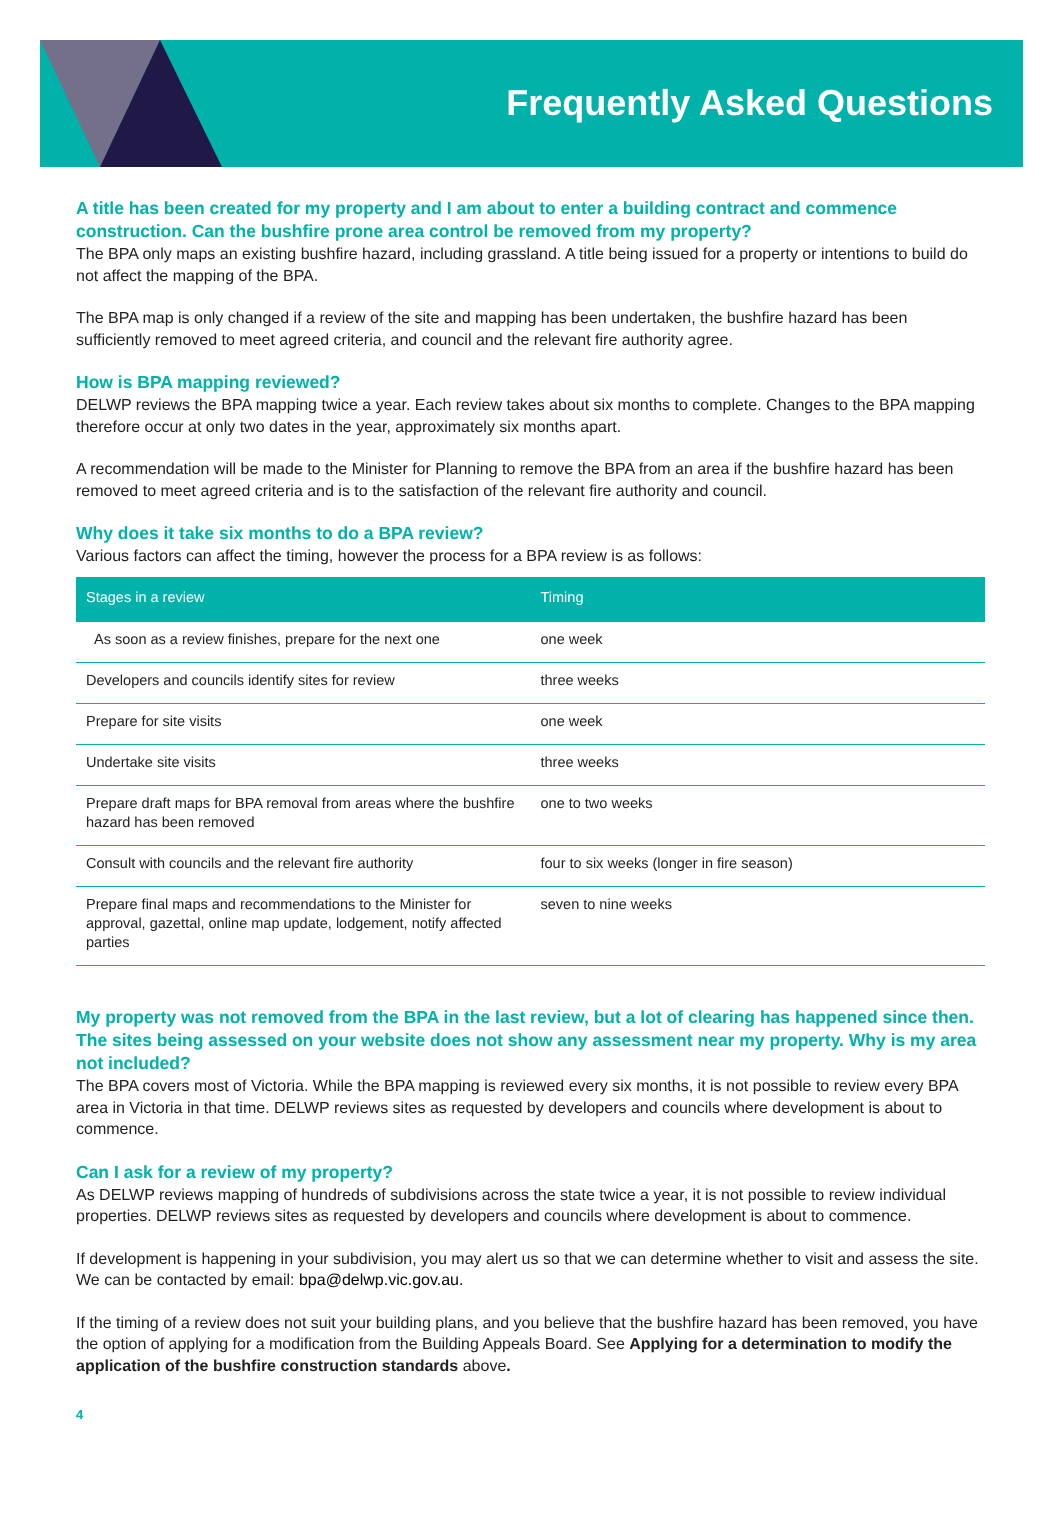Frequently Asked Questions
A title has been created for my property and I am about to enter a building contract and commence construction. Can the bushfire prone area control be removed from my property?
The BPA only maps an existing bushfire hazard, including grassland. A title being issued for a property or intentions to build do not affect the mapping of the BPA.
The BPA map is only changed if a review of the site and mapping has been undertaken, the bushfire hazard has been sufficiently removed to meet agreed criteria, and council and the relevant fire authority agree.
How is BPA mapping reviewed?
DELWP reviews the BPA mapping twice a year. Each review takes about six months to complete. Changes to the BPA mapping therefore occur at only two dates in the year, approximately six months apart.
A recommendation will be made to the Minister for Planning to remove the BPA from an area if the bushfire hazard has been removed to meet agreed criteria and is to the satisfaction of the relevant fire authority and council.
Why does it take six months to do a BPA review?
Various factors can affect the timing, however the process for a BPA review is as follows:
| Stages in a review | Timing |
| --- | --- |
| As soon as a review finishes, prepare for the next one | one week |
| Developers and councils identify sites for review | three weeks |
| Prepare for site visits | one week |
| Undertake site visits | three weeks |
| Prepare draft maps for BPA removal from areas where the bushfire hazard has been removed | one to two weeks |
| Consult with councils and the relevant fire authority | four to six weeks (longer in fire season) |
| Prepare final maps and recommendations to the Minister for approval, gazettal, online map update, lodgement, notify affected parties | seven to nine weeks |
My property was not removed from the BPA in the last review, but a lot of clearing has happened since then. The sites being assessed on your website does not show any assessment near my property. Why is my area not included?
The BPA covers most of Victoria. While the BPA mapping is reviewed every six months, it is not possible to review every BPA area in Victoria in that time. DELWP reviews sites as requested by developers and councils where development is about to commence.
Can I ask for a review of my property?
As DELWP reviews mapping of hundreds of subdivisions across the state twice a year, it is not possible to review individual properties. DELWP reviews sites as requested by developers and councils where development is about to commence.
If development is happening in your subdivision, you may alert us so that we can determine whether to visit and assess the site. We can be contacted by email: bpa@delwp.vic.gov.au.
If the timing of a review does not suit your building plans, and you believe that the bushfire hazard has been removed, you have the option of applying for a modification from the Building Appeals Board. See Applying for a determination to modify the application of the bushfire construction standards above.
4